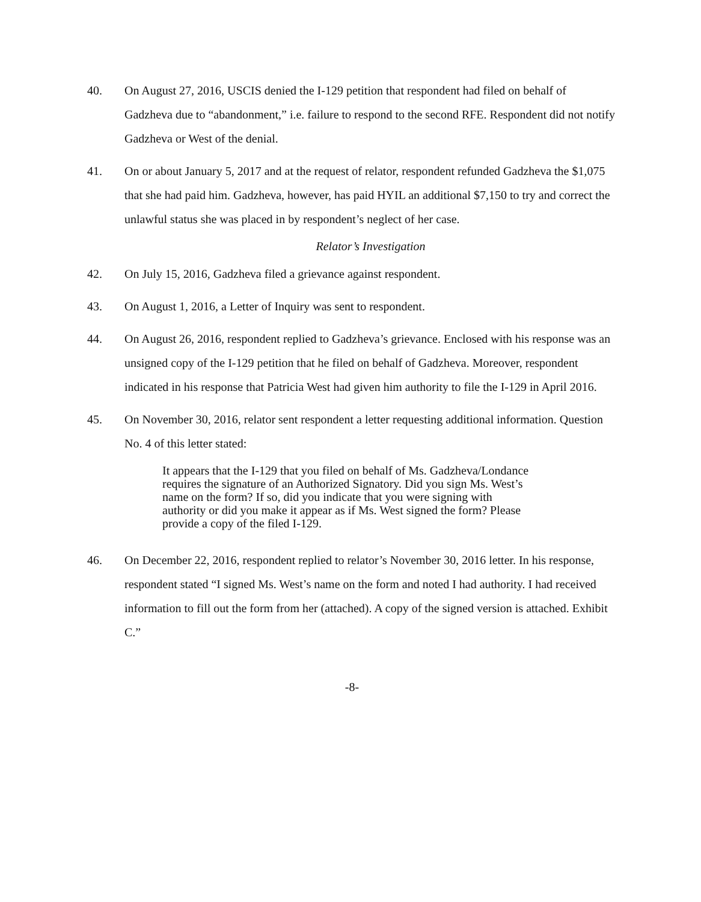40. On August 27, 2016, USCIS denied the I-129 petition that respondent had filed on behalf of Gadzheva due to “abandonment,” i.e. failure to respond to the second RFE. Respondent did not notify Gadzheva or West of the denial.
41. On or about January 5, 2017 and at the request of relator, respondent refunded Gadzheva the $1,075 that she had paid him. Gadzheva, however, has paid HYIL an additional $7,150 to try and correct the unlawful status she was placed in by respondent’s neglect of her case.
Relator’s Investigation
42. On July 15, 2016, Gadzheva filed a grievance against respondent.
43. On August 1, 2016, a Letter of Inquiry was sent to respondent.
44. On August 26, 2016, respondent replied to Gadzheva’s grievance. Enclosed with his response was an unsigned copy of the I-129 petition that he filed on behalf of Gadzheva. Moreover, respondent indicated in his response that Patricia West had given him authority to file the I-129 in April 2016.
45. On November 30, 2016, relator sent respondent a letter requesting additional information. Question No. 4 of this letter stated:
It appears that the I-129 that you filed on behalf of Ms. Gadzheva/Londance requires the signature of an Authorized Signatory. Did you sign Ms. West’s name on the form? If so, did you indicate that you were signing with authority or did you make it appear as if Ms. West signed the form? Please provide a copy of the filed I-129.
46. On December 22, 2016, respondent replied to relator’s November 30, 2016 letter. In his response, respondent stated “I signed Ms. West’s name on the form and noted I had authority. I had received information to fill out the form from her (attached). A copy of the signed version is attached. Exhibit C.”
-8-